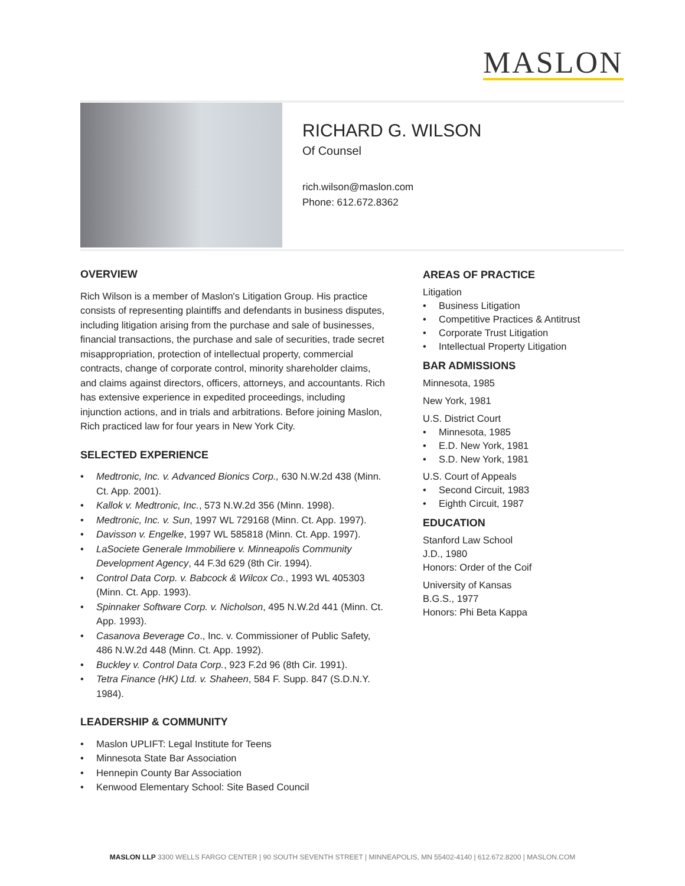MASLON
RICHARD G. WILSON
Of Counsel
rich.wilson@maslon.com
Phone: 612.672.8362
OVERVIEW
Rich Wilson is a member of Maslon's Litigation Group. His practice consists of representing plaintiffs and defendants in business disputes, including litigation arising from the purchase and sale of businesses, financial transactions, the purchase and sale of securities, trade secret misappropriation, protection of intellectual property, commercial contracts, change of corporate control, minority shareholder claims, and claims against directors, officers, attorneys, and accountants. Rich has extensive experience in expedited proceedings, including injunction actions, and in trials and arbitrations. Before joining Maslon, Rich practiced law for four years in New York City.
SELECTED EXPERIENCE
• Medtronic, Inc. v. Advanced Bionics Corp., 630 N.W.2d 438 (Minn. Ct. App. 2001).
• Kallok v. Medtronic, Inc., 573 N.W.2d 356 (Minn. 1998).
• Medtronic, Inc. v. Sun, 1997 WL 729168 (Minn. Ct. App. 1997).
• Davisson v. Engelke, 1997 WL 585818 (Minn. Ct. App. 1997).
• LaSociete Generale Immobiliere v. Minneapolis Community Development Agency, 44 F.3d 629 (8th Cir. 1994).
• Control Data Corp. v. Babcock & Wilcox Co., 1993 WL 405303 (Minn. Ct. App. 1993).
• Spinnaker Software Corp. v. Nicholson, 495 N.W.2d 441 (Minn. Ct. App. 1993).
• Casanova Beverage Co., Inc. v. Commissioner of Public Safety, 486 N.W.2d 448 (Minn. Ct. App. 1992).
• Buckley v. Control Data Corp., 923 F.2d 96 (8th Cir. 1991).
• Tetra Finance (HK) Ltd. v. Shaheen, 584 F. Supp. 847 (S.D.N.Y. 1984).
LEADERSHIP & COMMUNITY
• Maslon UPLIFT: Legal Institute for Teens
• Minnesota State Bar Association
• Hennepin County Bar Association
• Kenwood Elementary School: Site Based Council
AREAS OF PRACTICE
Litigation
• Business Litigation
• Competitive Practices & Antitrust
• Corporate Trust Litigation
• Intellectual Property Litigation
BAR ADMISSIONS
Minnesota, 1985
New York, 1981
U.S. District Court
• Minnesota, 1985
• E.D. New York, 1981
• S.D. New York, 1981
U.S. Court of Appeals
• Second Circuit, 1983
• Eighth Circuit, 1987
EDUCATION
Stanford Law School
J.D., 1980
Honors: Order of the Coif
University of Kansas
B.G.S., 1977
Honors: Phi Beta Kappa
MASLON LLP 3300 WELLS FARGO CENTER | 90 SOUTH SEVENTH STREET | MINNEAPOLIS, MN 55402-4140 | 612.672.8200 | MASLON.COM